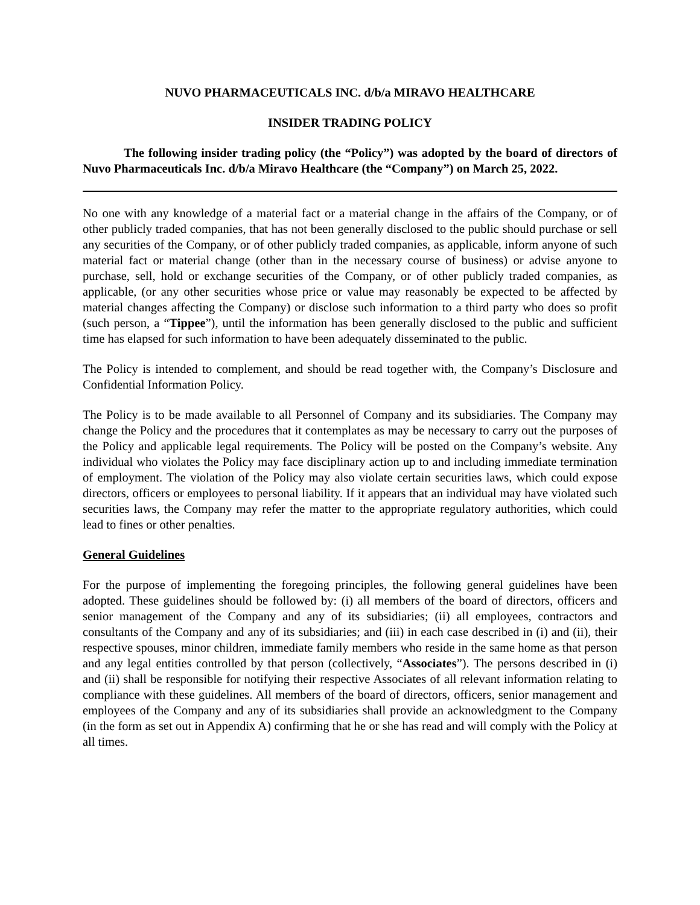NUVO PHARMACEUTICALS INC. d/b/a MIRAVO HEALTHCARE
INSIDER TRADING POLICY
The following insider trading policy (the “Policy”) was adopted by the board of directors of Nuvo Pharmaceuticals Inc. d/b/a Miravo Healthcare (the “Company”) on March 25, 2022.
No one with any knowledge of a material fact or a material change in the affairs of the Company, or of other publicly traded companies, that has not been generally disclosed to the public should purchase or sell any securities of the Company, or of other publicly traded companies, as applicable, inform anyone of such material fact or material change (other than in the necessary course of business) or advise anyone to purchase, sell, hold or exchange securities of the Company, or of other publicly traded companies, as applicable, (or any other securities whose price or value may reasonably be expected to be affected by material changes affecting the Company) or disclose such information to a third party who does so profit (such person, a “Tippee”), until the information has been generally disclosed to the public and sufficient time has elapsed for such information to have been adequately disseminated to the public.
The Policy is intended to complement, and should be read together with, the Company’s Disclosure and Confidential Information Policy.
The Policy is to be made available to all Personnel of Company and its subsidiaries. The Company may change the Policy and the procedures that it contemplates as may be necessary to carry out the purposes of the Policy and applicable legal requirements. The Policy will be posted on the Company’s website. Any individual who violates the Policy may face disciplinary action up to and including immediate termination of employment. The violation of the Policy may also violate certain securities laws, which could expose directors, officers or employees to personal liability. If it appears that an individual may have violated such securities laws, the Company may refer the matter to the appropriate regulatory authorities, which could lead to fines or other penalties.
General Guidelines
For the purpose of implementing the foregoing principles, the following general guidelines have been adopted. These guidelines should be followed by: (i) all members of the board of directors, officers and senior management of the Company and any of its subsidiaries; (ii) all employees, contractors and consultants of the Company and any of its subsidiaries; and (iii) in each case described in (i) and (ii), their respective spouses, minor children, immediate family members who reside in the same home as that person and any legal entities controlled by that person (collectively, “Associates”). The persons described in (i) and (ii) shall be responsible for notifying their respective Associates of all relevant information relating to compliance with these guidelines. All members of the board of directors, officers, senior management and employees of the Company and any of its subsidiaries shall provide an acknowledgment to the Company (in the form as set out in Appendix A) confirming that he or she has read and will comply with the Policy at all times.